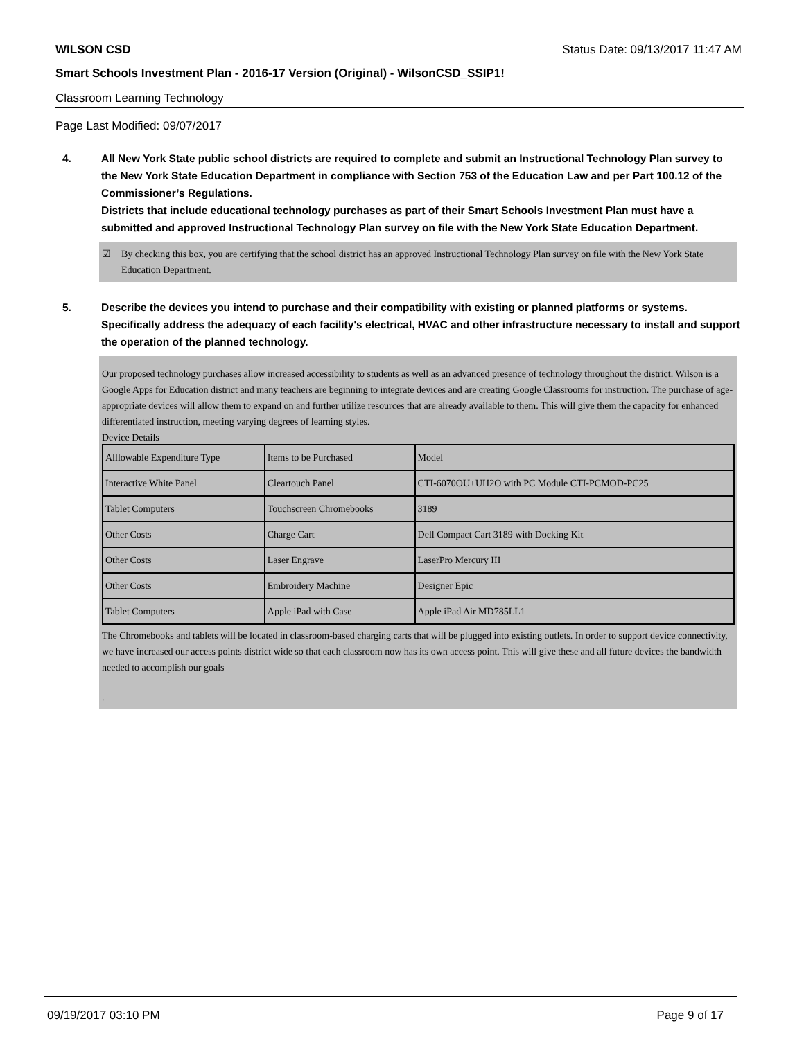WILSON CSD Status Date: 09/13/2017 11:47 AM
Smart Schools Investment Plan - 2016-17 Version (Original) - WilsonCSD_SSIP1!
Classroom Learning Technology
Page Last Modified: 09/07/2017
4. All New York State public school districts are required to complete and submit an Instructional Technology Plan survey to the New York State Education Department in compliance with Section 753 of the Education Law and per Part 100.12 of the Commissioner’s Regulations.
Districts that include educational technology purchases as part of their Smart Schools Investment Plan must have a submitted and approved Instructional Technology Plan survey on file with the New York State Education Department.
☑ By checking this box, you are certifying that the school district has an approved Instructional Technology Plan survey on file with the New York State Education Department.
5. Describe the devices you intend to purchase and their compatibility with existing or planned platforms or systems. Specifically address the adequacy of each facility's electrical, HVAC and other infrastructure necessary to install and support the operation of the planned technology.
Our proposed technology purchases allow increased accessibility to students as well as an advanced presence of technology throughout the district. Wilson is a Google Apps for Education district and many teachers are beginning to integrate devices and are creating Google Classrooms for instruction. The purchase of age-appropriate devices will allow them to expand on and further utilize resources that are already available to them. This will give them the capacity for enhanced differentiated instruction, meeting varying degrees of learning styles.
Device Details
| Alllowable Expenditure Type | Items to be Purchased | Model |
| Interactive White Panel | Cleartouch Panel | CTI-6070OU+UH2O with PC Module CTI-PCMOD-PC25 |
| Tablet Computers | Touchscreen Chromebooks | 3189 |
| Other Costs | Charge Cart | Dell Compact Cart 3189 with Docking Kit |
| Other Costs | Laser Engrave | LaserPro Mercury III |
| Other Costs | Embroidery Machine | Designer Epic |
| Tablet Computers | Apple iPad with Case | Apple iPad Air MD785LL1 |
The Chromebooks and tablets will be located in classroom-based charging carts that will be plugged into existing outlets. In order to support device connectivity, we have increased our access points district wide so that each classroom now has its own access point. This will give these and all future devices the bandwidth needed to accomplish our goals
.
09/19/2017 03:10 PM Page 9 of 17